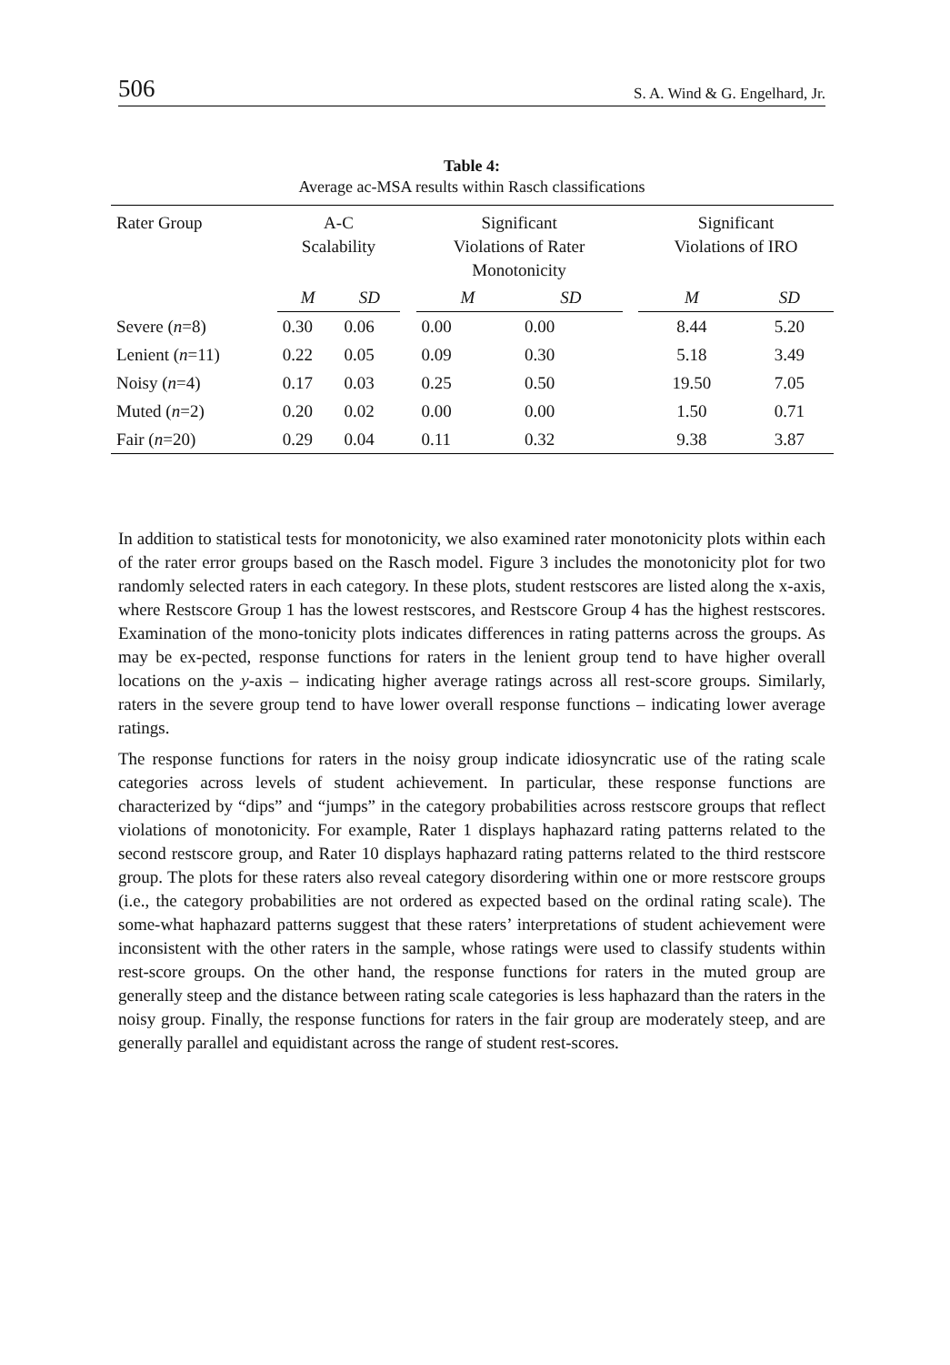506 S. A. Wind & G. Engelhard, Jr.
Table 4:
Average ac-MSA results within Rasch classifications
| Rater Group | A-C Scalability | | | Significant Violations of Rater Monotonicity | | | Significant Violations of IRO | |
| --- | --- | --- | --- | --- | --- | --- | --- | --- |
| | M | SD | | M | SD | | M | SD |
| Severe ( n =8) | 0.30 | 0.06 | | 0.00 | 0.00 | | 8.44 | 5.20 |
| Lenient ( n =11) | 0.22 | 0.05 | | 0.09 | 0.30 | | 5.18 | 3.49 |
| Noisy ( n =4) | 0.17 | 0.03 | | 0.25 | 0.50 | | 19.50 | 7.05 |
| Muted ( n =2) | 0.20 | 0.02 | | 0.00 | 0.00 | | 1.50 | 0.71 |
| Fair ( n =20) | 0.29 | 0.04 | | 0.11 | 0.32 | | 9.38 | 3.87 |
In addition to statistical tests for monotonicity, we also examined rater monotonicity plots within each of the rater error groups based on the Rasch model. Figure 3 includes the monotonicity plot for two randomly selected raters in each category. In these plots, student restscores are listed along the x-axis, where Restscore Group 1 has the lowest restscores, and Restscore Group 4 has the highest restscores. Examination of the mono-tonicity plots indicates differences in rating patterns across the groups. As may be ex-pected, response functions for raters in the lenient group tend to have higher overall locations on the y-axis – indicating higher average ratings across all rest-score groups. Similarly, raters in the severe group tend to have lower overall response functions – indicating lower average ratings.
The response functions for raters in the noisy group indicate idiosyncratic use of the rating scale categories across levels of student achievement. In particular, these response functions are characterized by “dips” and “jumps” in the category probabilities across restscore groups that reflect violations of monotonicity. For example, Rater 1 displays haphazard rating patterns related to the second restscore group, and Rater 10 displays haphazard rating patterns related to the third restscore group. The plots for these raters also reveal category disordering within one or more restscore groups (i.e., the category probabilities are not ordered as expected based on the ordinal rating scale). The some-what haphazard patterns suggest that these raters’ interpretations of student achievement were inconsistent with the other raters in the sample, whose ratings were used to classify students within rest-score groups. On the other hand, the response functions for raters in the muted group are generally steep and the distance between rating scale categories is less haphazard than the raters in the noisy group. Finally, the response functions for raters in the fair group are moderately steep, and are generally parallel and equidistant across the range of student rest-scores.